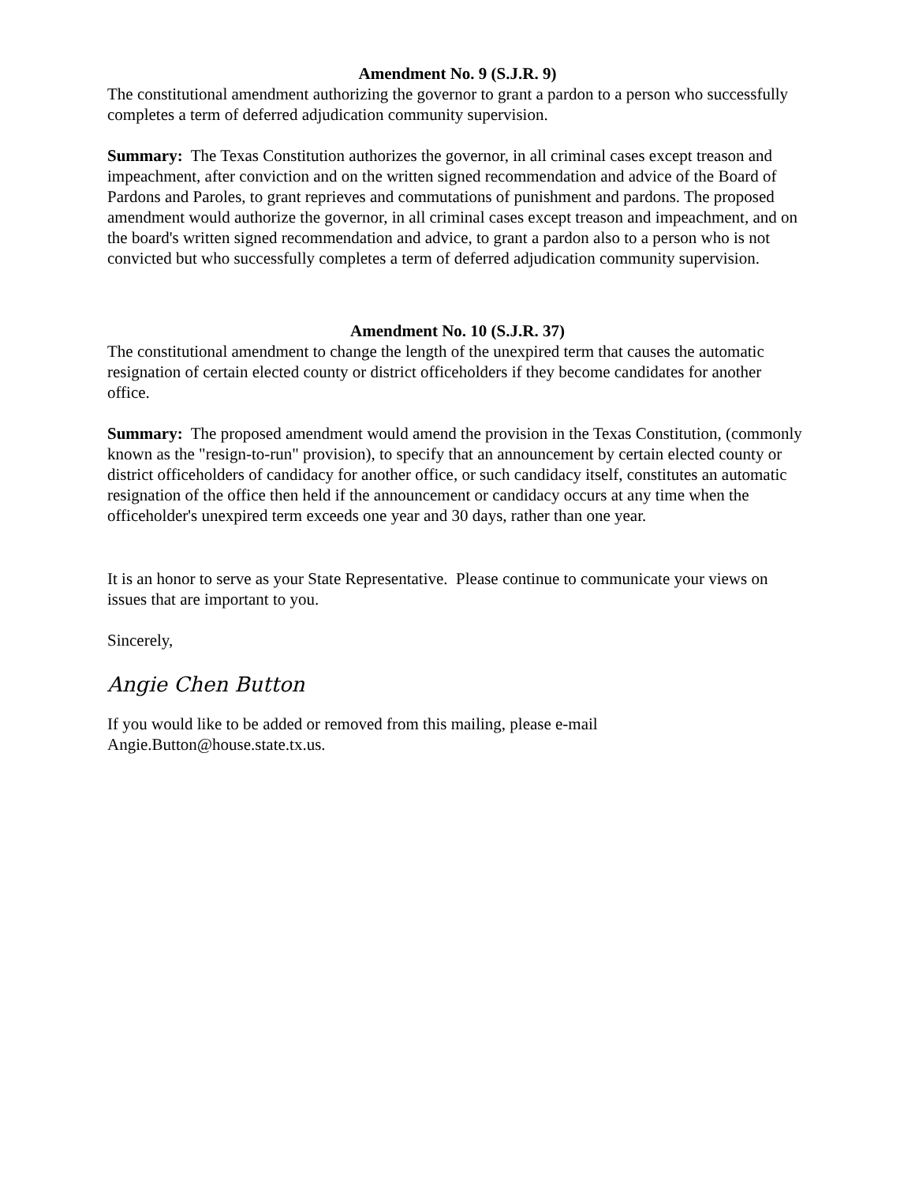Amendment No. 9 (S.J.R. 9)
The constitutional amendment authorizing the governor to grant a pardon to a person who successfully completes a term of deferred adjudication community supervision.
Summary: The Texas Constitution authorizes the governor, in all criminal cases except treason and impeachment, after conviction and on the written signed recommendation and advice of the Board of Pardons and Paroles, to grant reprieves and commutations of punishment and pardons. The proposed amendment would authorize the governor, in all criminal cases except treason and impeachment, and on the board's written signed recommendation and advice, to grant a pardon also to a person who is not convicted but who successfully completes a term of deferred adjudication community supervision.
Amendment No. 10 (S.J.R. 37)
The constitutional amendment to change the length of the unexpired term that causes the automatic resignation of certain elected county or district officeholders if they become candidates for another office.
Summary: The proposed amendment would amend the provision in the Texas Constitution, (commonly known as the "resign-to-run" provision), to specify that an announcement by certain elected county or district officeholders of candidacy for another office, or such candidacy itself, constitutes an automatic resignation of the office then held if the announcement or candidacy occurs at any time when the officeholder's unexpired term exceeds one year and 30 days, rather than one year.
It is an honor to serve as your State Representative. Please continue to communicate your views on issues that are important to you.
Sincerely,
Angie Chen Button
If you would like to be added or removed from this mailing, please e-mail Angie.Button@house.state.tx.us.